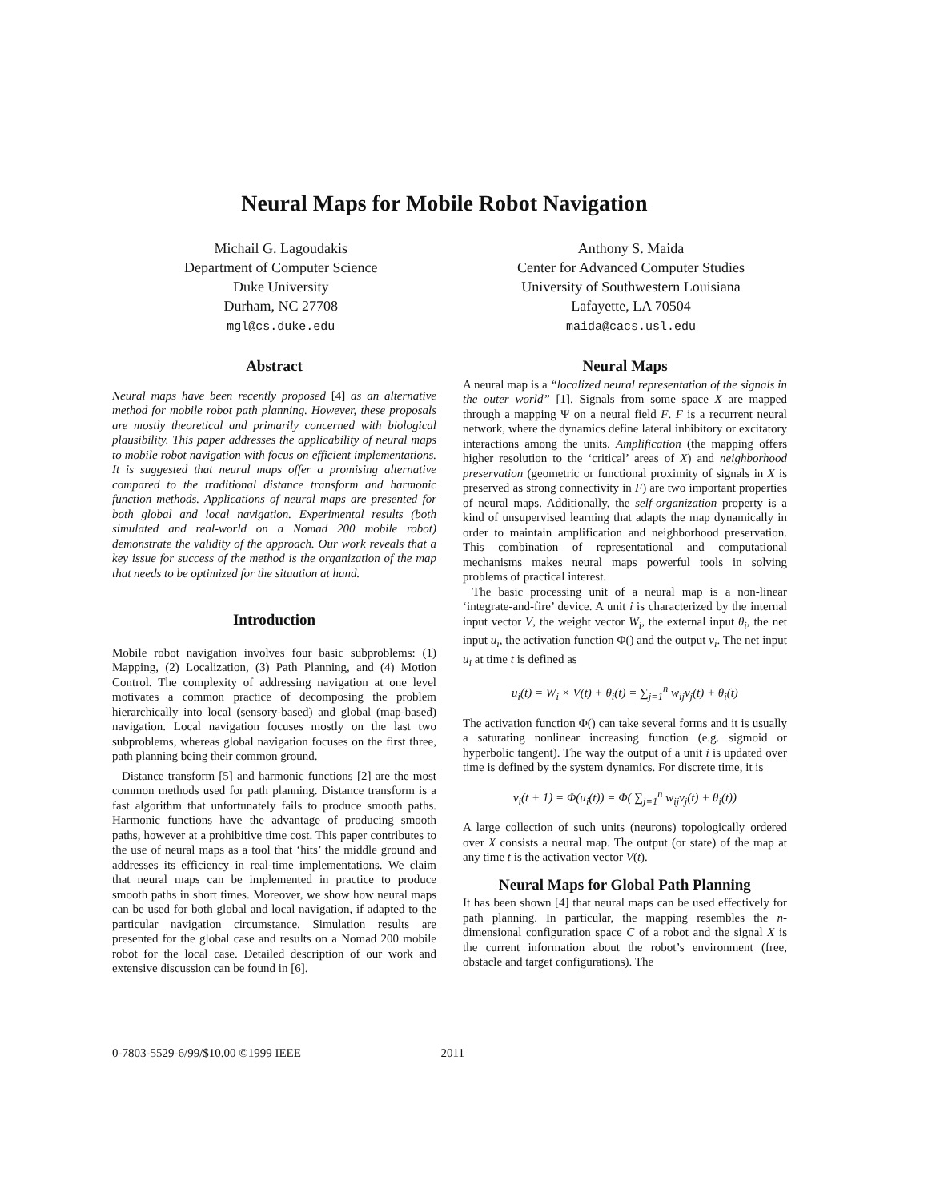Neural Maps for Mobile Robot Navigation
Michail G. Lagoudakis
Department of Computer Science
Duke University
Durham, NC 27708
mgl@cs.duke.edu
Anthony S. Maida
Center for Advanced Computer Studies
University of Southwestern Louisiana
Lafayette, LA 70504
maida@cacs.usl.edu
Abstract
Neural maps have been recently proposed [4] as an alternative method for mobile robot path planning. However, these proposals are mostly theoretical and primarily concerned with biological plausibility. This paper addresses the applicability of neural maps to mobile robot navigation with focus on efficient implementations. It is suggested that neural maps offer a promising alternative compared to the traditional distance transform and harmonic function methods. Applications of neural maps are presented for both global and local navigation. Experimental results (both simulated and real-world on a Nomad 200 mobile robot) demonstrate the validity of the approach. Our work reveals that a key issue for success of the method is the organization of the map that needs to be optimized for the situation at hand.
Introduction
Mobile robot navigation involves four basic subproblems: (1) Mapping, (2) Localization, (3) Path Planning, and (4) Motion Control. The complexity of addressing navigation at one level motivates a common practice of decomposing the problem hierarchically into local (sensory-based) and global (map-based) navigation. Local navigation focuses mostly on the last two subproblems, whereas global navigation focuses on the first three, path planning being their common ground.
Distance transform [5] and harmonic functions [2] are the most common methods used for path planning. Distance transform is a fast algorithm that unfortunately fails to produce smooth paths. Harmonic functions have the advantage of producing smooth paths, however at a prohibitive time cost. This paper contributes to the use of neural maps as a tool that ‘hits’ the middle ground and addresses its efficiency in real-time implementations. We claim that neural maps can be implemented in practice to produce smooth paths in short times. Moreover, we show how neural maps can be used for both global and local navigation, if adapted to the particular navigation circumstance. Simulation results are presented for the global case and results on a Nomad 200 mobile robot for the local case. Detailed description of our work and extensive discussion can be found in [6].
Neural Maps
A neural map is a “localized neural representation of the signals in the outer world” [1]. Signals from some space X are mapped through a mapping Ψ on a neural field F. F is a recurrent neural network, where the dynamics define lateral inhibitory or excitatory interactions among the units. Amplification (the mapping offers higher resolution to the ‘critical’ areas of X) and neighborhood preservation (geometric or functional proximity of signals in X is preserved as strong connectivity in F) are two important properties of neural maps. Additionally, the self-organization property is a kind of unsupervised learning that adapts the map dynamically in order to maintain amplification and neighborhood preservation. This combination of representational and computational mechanisms makes neural maps powerful tools in solving problems of practical interest.
The basic processing unit of a neural map is a non-linear ‘integrate-and-fire’ device. A unit i is characterized by the internal input vector V, the weight vector W<sub>i</sub>, the external input θ<sub>i</sub>, the net input u<sub>i</sub>, the activation function Φ() and the output v<sub>i</sub>. The net input u<sub>i</sub> at time t is defined as
u<sub>i</sub>(t) = W<sub>i</sub> × V(t) + θ<sub>i</sub>(t) = ∑<sub>j=1</sub><sup>n</sup> w<sub>ij</sub>v<sub>j</sub>(t) + θ<sub>i</sub>(t)
The activation function Φ() can take several forms and it is usually a saturating nonlinear increasing function (e.g. sigmoid or hyperbolic tangent). The way the output of a unit i is updated over time is defined by the system dynamics. For discrete time, it is
v<sub>i</sub>(t + 1) = Φ(u<sub>i</sub>(t)) = Φ( ∑<sub>j=1</sub><sup>n</sup> w<sub>ij</sub>v<sub>j</sub>(t) + θ<sub>i</sub>(t))
A large collection of such units (neurons) topologically ordered over X consists a neural map. The output (or state) of the map at any time t is the activation vector V(t).
Neural Maps for Global Path Planning
It has been shown [4] that neural maps can be used effectively for path planning. In particular, the mapping resembles the n-dimensional configuration space C of a robot and the signal X is the current information about the robot’s environment (free, obstacle and target configurations). The
0-7803-5529-6/99/$10.00 ©1999 IEEE 2011